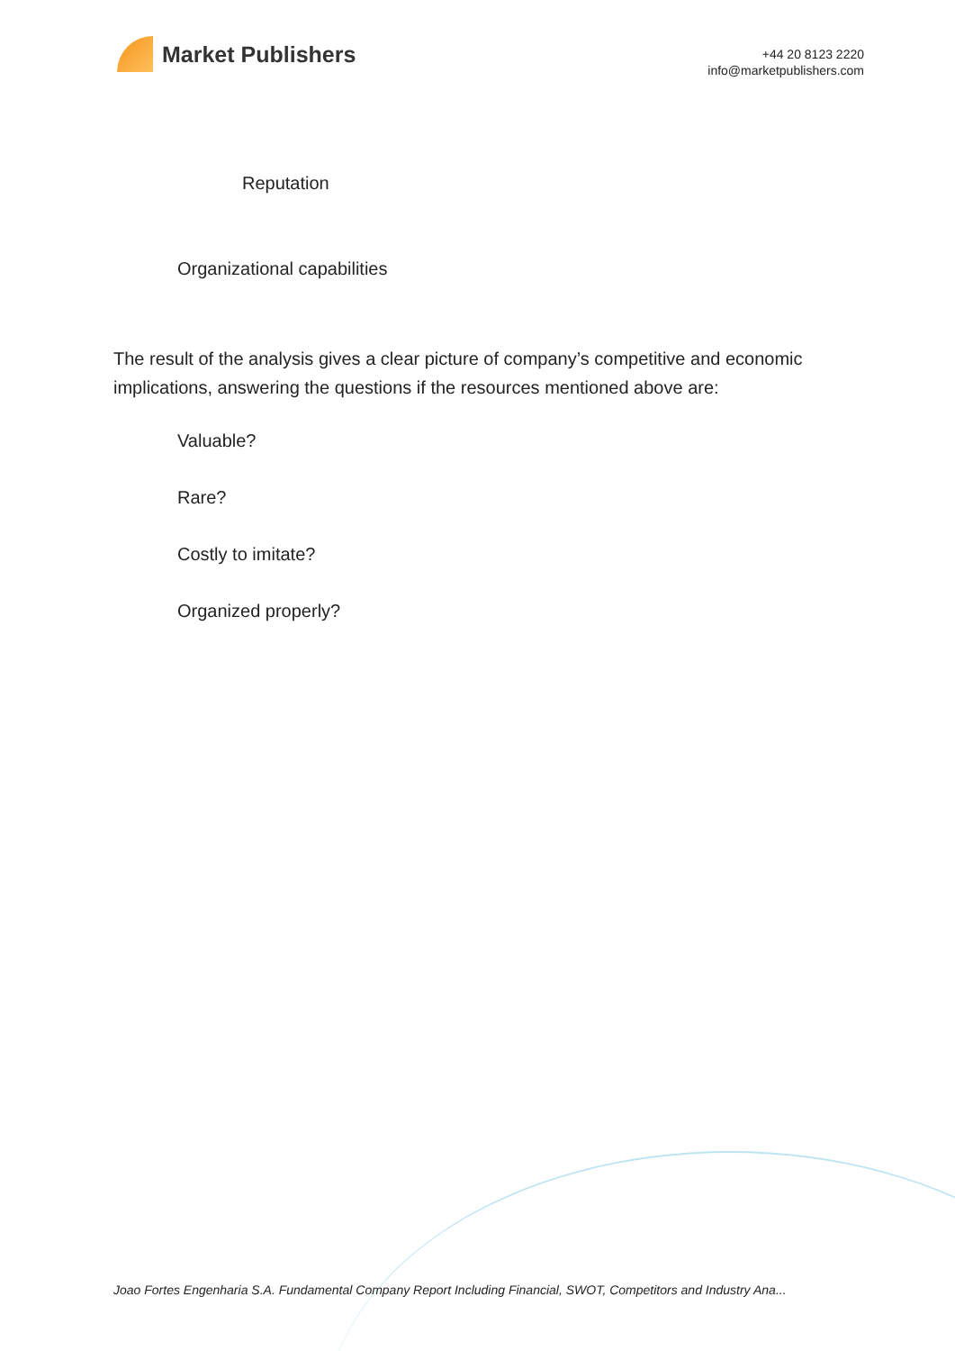Market Publishers
+44 20 8123 2220
info@marketpublishers.com
Reputation
Organizational capabilities
The result of the analysis gives a clear picture of company’s competitive and economic implications, answering the questions if the resources mentioned above are:
Valuable?
Rare?
Costly to imitate?
Organized properly?
Joao Fortes Engenharia S.A. Fundamental Company Report Including Financial, SWOT, Competitors and Industry Ana...